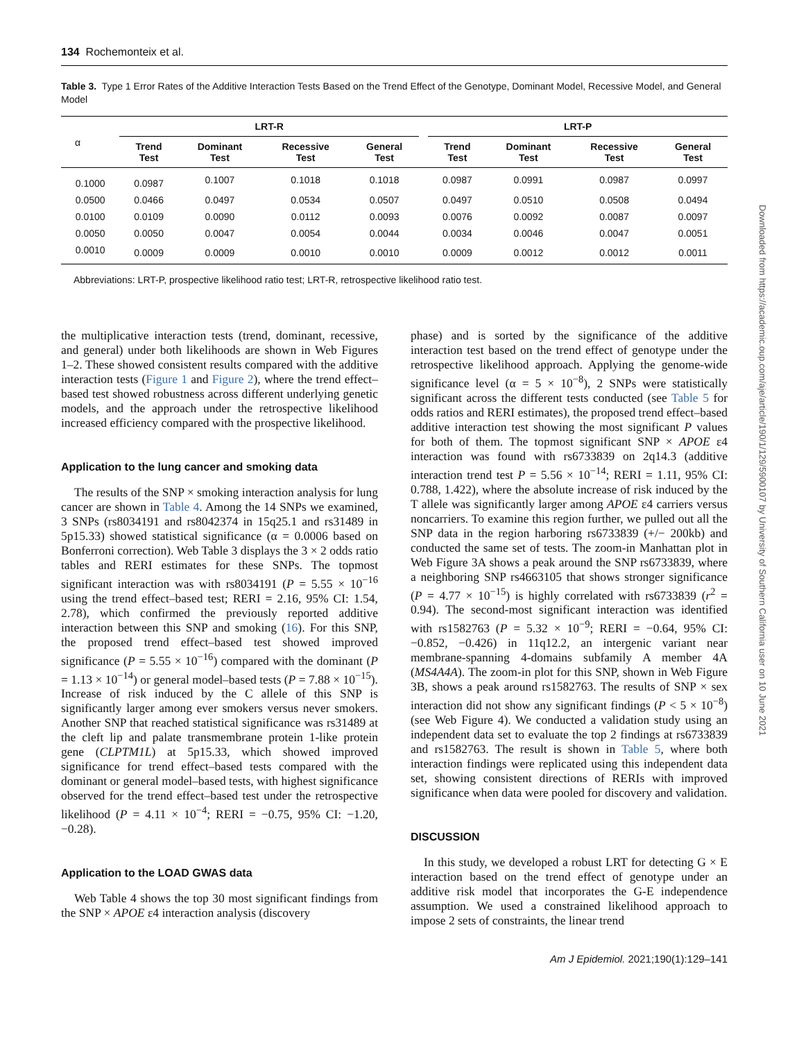134 Rochemonteix et al.
Table 3. Type 1 Error Rates of the Additive Interaction Tests Based on the Trend Effect of the Genotype, Dominant Model, Recessive Model, and General Model
| α | LRT-R | | | | | LRT-P | | | |
| --- | --- | --- | --- | --- | --- | --- | --- | --- | --- |
| | Trend Test | Dominant Test | Recessive Test | General Test | | Trend Test | Dominant Test | Recessive Test | General Test |
| 0.1000 | 0.0987 | 0.1007 | 0.1018 | 0.1018 | | 0.0987 | 0.0991 | 0.0987 | 0.0997 |
| 0.0500 | 0.0466 | 0.0497 | 0.0534 | 0.0507 | | 0.0497 | 0.0510 | 0.0508 | 0.0494 |
| 0.0100 | 0.0109 | 0.0090 | 0.0112 | 0.0093 | | 0.0076 | 0.0092 | 0.0087 | 0.0097 |
| 0.0050 | 0.0050 | 0.0047 | 0.0054 | 0.0044 | | 0.0034 | 0.0046 | 0.0047 | 0.0051 |
| 0.0010 | 0.0009 | 0.0009 | 0.0010 | 0.0010 | | 0.0009 | 0.0012 | 0.0012 | 0.0011 |
Abbreviations: LRT-P, prospective likelihood ratio test; LRT-R, retrospective likelihood ratio test.
the multiplicative interaction tests (trend, dominant, recessive, and general) under both likelihoods are shown in Web Figures 1–2. These showed consistent results compared with the additive interaction tests (Figure 1 and Figure 2), where the trend effect–based test showed robustness across different underlying genetic models, and the approach under the retrospective likelihood increased efficiency compared with the prospective likelihood.
Application to the lung cancer and smoking data
The results of the SNP × smoking interaction analysis for lung cancer are shown in Table 4. Among the 14 SNPs we examined, 3 SNPs (rs8034191 and rs8042374 in 15q25.1 and rs31489 in 5p15.33) showed statistical significance (α = 0.0006 based on Bonferroni correction). Web Table 3 displays the 3 × 2 odds ratio tables and RERI estimates for these SNPs. The topmost significant interaction was with rs8034191 (P = 5.55 × 10<sup>−16</sup> using the trend effect–based test; RERI = 2.16, 95% CI: 1.54, 2.78), which confirmed the previously reported additive interaction between this SNP and smoking (16). For this SNP, the proposed trend effect–based test showed improved significance (P = 5.55 × 10<sup>−16</sup>) compared with the dominant (P = 1.13 × 10<sup>−14</sup>) or general model–based tests (P = 7.88 × 10<sup>−15</sup>). Increase of risk induced by the C allele of this SNP is significantly larger among ever smokers versus never smokers. Another SNP that reached statistical significance was rs31489 at the cleft lip and palate transmembrane protein 1-like protein gene (CLPTM1L) at 5p15.33, which showed improved significance for trend effect–based tests compared with the dominant or general model–based tests, with highest significance observed for the trend effect–based test under the retrospective likelihood (P = 4.11 × 10<sup>−4</sup>; RERI = −0.75, 95% CI: −1.20, −0.28).
Application to the LOAD GWAS data
Web Table 4 shows the top 30 most significant findings from the SNP × APOE ε4 interaction analysis (discovery
phase) and is sorted by the significance of the additive interaction test based on the trend effect of genotype under the retrospective likelihood approach. Applying the genome-wide significance level (α = 5 × 10<sup>−8</sup>), 2 SNPs were statistically significant across the different tests conducted (see Table 5 for odds ratios and RERI estimates), the proposed trend effect–based additive interaction test showing the most significant P values for both of them. The topmost significant SNP × APOE ε4 interaction was found with rs6733839 on 2q14.3 (additive interaction trend test P = 5.56 × 10<sup>−14</sup>; RERI = 1.11, 95% CI: 0.788, 1.422), where the absolute increase of risk induced by the T allele was significantly larger among APOE ε4 carriers versus noncarriers. To examine this region further, we pulled out all the SNP data in the region harboring rs6733839 (+/− 200kb) and conducted the same set of tests. The zoom-in Manhattan plot in Web Figure 3A shows a peak around the SNP rs6733839, where a neighboring SNP rs4663105 that shows stronger significance (P = 4.77 × 10<sup>−15</sup>) is highly correlated with rs6733839 (r<sup>2</sup> = 0.94). The second-most significant interaction was identified with rs1582763 (P = 5.32 × 10<sup>−9</sup>; RERI = −0.64, 95% CI: −0.852, −0.426) in 11q12.2, an intergenic variant near membrane-spanning 4-domains subfamily A member 4A (MS4A4A). The zoom-in plot for this SNP, shown in Web Figure 3B, shows a peak around rs1582763. The results of SNP × sex interaction did not show any significant findings (P < 5 × 10<sup>−8</sup>) (see Web Figure 4). We conducted a validation study using an independent data set to evaluate the top 2 findings at rs6733839 and rs1582763. The result is shown in Table 5, where both interaction findings were replicated using this independent data set, showing consistent directions of RERIs with improved significance when data were pooled for discovery and validation.
DISCUSSION
In this study, we developed a robust LRT for detecting G × E interaction based on the trend effect of genotype under an additive risk model that incorporates the G-E independence assumption. We used a constrained likelihood approach to impose 2 sets of constraints, the linear trend
Am J Epidemiol. 2021;190(1):129–141
Downloaded from https://academic.oup.com/aje/article/190/1/129/5900107 by University of Southern California user on 10 June 2021